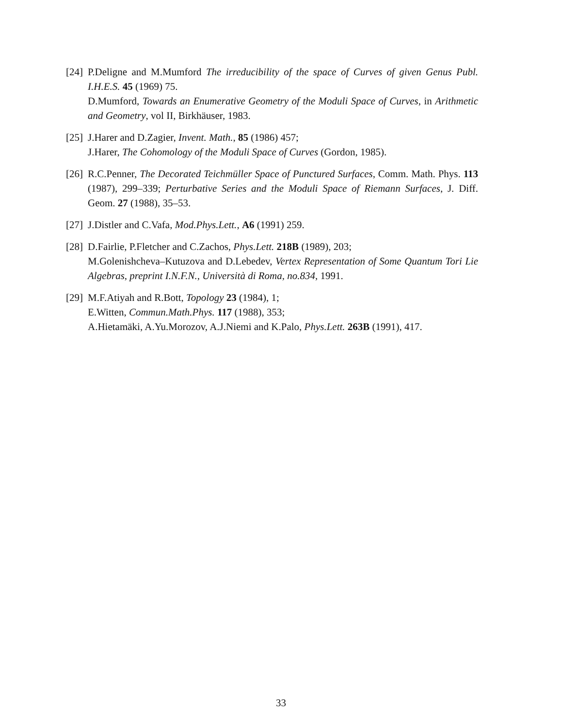[24]
P.Deligne and M.Mumford The irreducibility of the space of Curves of given Genus Publ. I.H.E.S. 45 (1969) 75.
D.Mumford, Towards an Enumerative Geometry of the Moduli Space of Curves, in Arithmetic and Geometry, vol II, Birkhäuser, 1983.
[25]
J.Harer and D.Zagier, Invent. Math., 85 (1986) 457;
J.Harer, The Cohomology of the Moduli Space of Curves (Gordon, 1985).
[26]
R.C.Penner, The Decorated Teichmüller Space of Punctured Surfaces, Comm. Math. Phys. 113 (1987), 299–339; Perturbative Series and the Moduli Space of Riemann Surfaces, J. Diff. Geom. 27 (1988), 35–53.
[27]
J.Distler and C.Vafa, Mod.Phys.Lett., A6 (1991) 259.
[28]
D.Fairlie, P.Fletcher and C.Zachos, Phys.Lett. 218B (1989), 203;
M.Golenishcheva–Kutuzova and D.Lebedev, Vertex Representation of Some Quantum Tori Lie Algebras, preprint I.N.F.N., Università di Roma, no.834, 1991.
[29]
M.F.Atiyah and R.Bott, Topology 23 (1984), 1;
E.Witten, Commun.Math.Phys. 117 (1988), 353;
A.Hietamäki, A.Yu.Morozov, A.J.Niemi and K.Palo, Phys.Lett. 263B (1991), 417.
33